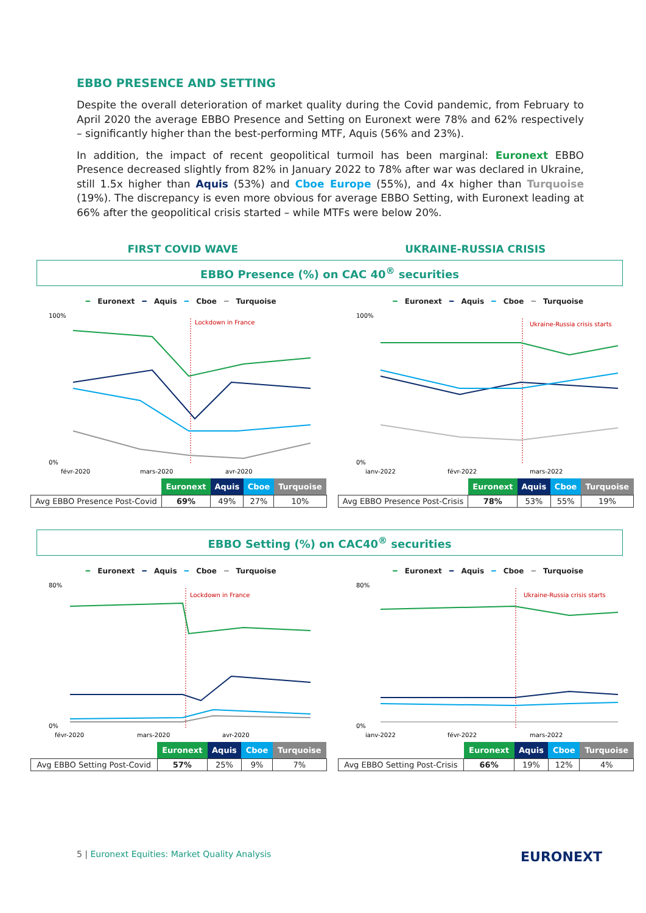EBBO PRESENCE AND SETTING
Despite the overall deterioration of market quality during the Covid pandemic, from February to April 2020 the average EBBO Presence and Setting on Euronext were 78% and 62% respectively – significantly higher than the best-performing MTF, Aquis (56% and 23%).
In addition, the impact of recent geopolitical turmoil has been marginal: Euronext EBBO Presence decreased slightly from 82% in January 2022 to 78% after war was declared in Ukraine, still 1.5x higher than Aquis (53%) and Cboe Europe (55%), and 4x higher than Turquoise (19%). The discrepancy is even more obvious for average EBBO Setting, with Euronext leading at 66% after the geopolitical crisis started – while MTFs were below 20%.
FIRST COVID WAVE UKRAINE-RUSSIA CRISIS
EBBO Presence (%) on CAC 40<sup>®</sup> securities
━ Euronext ━ Aquis ━ Cboe ━ Turquoise
100%
0%
févr-2020
mars-2020
avr-2020
Lockdown in France
| | Euronext | Aquis | Cboe | Turquoise |
| --- | --- | --- | --- | --- |
| Avg EBBO Presence Post-Covid | 69% | 49% | 27% | 10% |
━ Euronext ━ Aquis ━ Cboe ━ Turquoise
100%
0%
janv-2022
févr-2022
mars-2022
Ukraine-Russia crisis starts
| | Euronext | Aquis | Cboe | Turquoise |
| --- | --- | --- | --- | --- |
| Avg EBBO Presence Post-Crisis | 78% | 53% | 55% | 19% |
EBBO Setting (%) on CAC40<sup>®</sup> securities
━ Euronext ━ Aquis ━ Cboe ━ Turquoise
80%
0%
févr-2020
mars-2020
avr-2020
Lockdown in France
| | Euronext | Aquis | Cboe | Turquoise |
| --- | --- | --- | --- | --- |
| Avg EBBO Setting Post-Covid | 57% | 25% | 9% | 7% |
━ Euronext ━ Aquis ━ Cboe ━ Turquoise
80%
0%
janv-2022
févr-2022
mars-2022
Ukraine-Russia crisis starts
| | Euronext | Aquis | Cboe | Turquoise |
| --- | --- | --- | --- | --- |
| Avg EBBO Setting Post-Crisis | 66% | 19% | 12% | 4% |
5 | Euronext Equities: Market Quality Analysis
EURONEXT